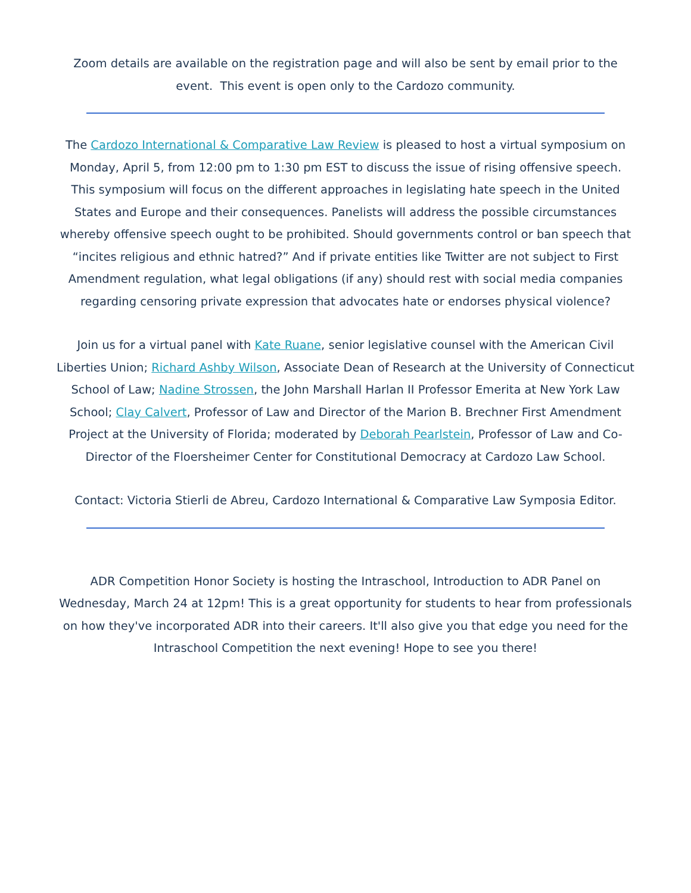Zoom details are available on the registration page and will also be sent by email prior to the event. This event is open only to the Cardozo community.
The Cardozo International & Comparative Law Review is pleased to host a virtual symposium on Monday, April 5, from 12:00 pm to 1:30 pm EST to discuss the issue of rising offensive speech. This symposium will focus on the different approaches in legislating hate speech in the United States and Europe and their consequences. Panelists will address the possible circumstances whereby offensive speech ought to be prohibited. Should governments control or ban speech that “incites religious and ethnic hatred?” And if private entities like Twitter are not subject to First Amendment regulation, what legal obligations (if any) should rest with social media companies regarding censoring private expression that advocates hate or endorses physical violence?
Join us for a virtual panel with Kate Ruane, senior legislative counsel with the American Civil Liberties Union; Richard Ashby Wilson, Associate Dean of Research at the University of Connecticut School of Law; Nadine Strossen, the John Marshall Harlan II Professor Emerita at New York Law School; Clay Calvert, Professor of Law and Director of the Marion B. Brechner First Amendment Project at the University of Florida; moderated by Deborah Pearlstein, Professor of Law and Co-Director of the Floersheimer Center for Constitutional Democracy at Cardozo Law School.
Contact: Victoria Stierli de Abreu, Cardozo International & Comparative Law Symposia Editor.
ADR Competition Honor Society is hosting the Intraschool, Introduction to ADR Panel on Wednesday, March 24 at 12pm! This is a great opportunity for students to hear from professionals on how they've incorporated ADR into their careers. It'll also give you that edge you need for the Intraschool Competition the next evening! Hope to see you there!